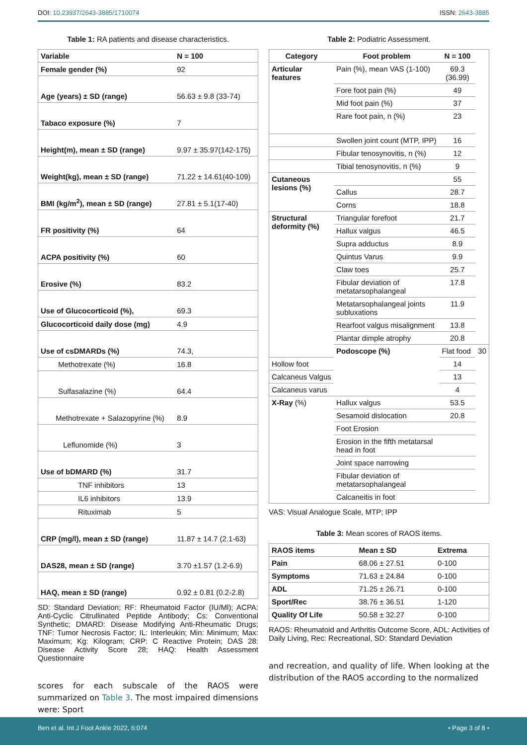DOI: 10.23937/2643-3885/1710074 ISSN: 2643-3885
Table 1: RA patients and disease characteristics.
| Variable | N = 100 |
| --- | --- |
| Female gender (%) | 92 |
| Age (years) ± SD (range) | 56.63 ± 9.8 (33-74) |
| Tabaco exposure (%) | 7 |
| Height(m), mean ± SD (range) | 9.97 ± 35.97(142-175) |
| Weight(kg), mean ± SD (range) | 71.22 ± 14.61(40-109) |
| BMI (kg/m<sup>2</sup>), mean ± SD (range) | 27.81 ± 5.1(17-40) |
| FR positivity (%) | 64 |
| ACPA positivity (%) | 60 |
| Erosive (%) | 83.2 |
| Use of Glucocorticoid (%), | 69.3 |
| Glucocorticoid daily dose (mg) | 4.9 |
| Use of csDMARDs (%) | 74.3, |
| Methotrexate (%) | 16.8 |
| Sulfasalazine (%) | 64.4 |
| Methotrexate + Salazopyrine (%) | 8.9 |
| Leflunomide (%) | 3 |
| Use of bDMARD (%) | 31.7 |
| TNF inhibitors | 13 |
| IL6 inhibitors | 13.9 |
| Rituximab | 5 |
| CRP (mg/l), mean ± SD (range) | 11.87 ± 14.7 (2.1-63) |
| DAS28, mean ± SD (range) | 3.70 ±1.57 (1.2-6.9) |
| HAQ, mean ± SD (range) | 0.92 ± 0.81 (0.2-2.8) |
SD: Standard Deviation; RF: Rheumatoid Factor (IU/Ml); ACPA: Anti-Cyclic Citrullinated Peptide Antibody; Cs: Conventional Synthetic; DMARD: Disease Modifying Anti-Rheumatic Drugs; TNF: Tumor Necrosis Factor; IL: Interleukin; Min: Minimum; Max: Maximum; Kg: Kilogram; CRP: C Reactive Protein; DAS 28: Disease Activity Score 28; HAQ: Health Assessment Questionnaire
scores for each subscale of the RAOS were summarized on Table 3. The most impaired dimensions were: Sport
Table 2: Podiatric Assessment.
| Category | Foot problem | N = 100 | |
| --- | --- | --- | --- |
| Articular features | Pain (%), mean VAS (1-100) | 69.3 (36.99) | |
| | Fore foot pain (%) | 49 | |
| | Mid foot pain (%) | 37 | |
| | Rare foot pain, n (%) | 23 | |
| | Swollen joint count (MTP, IPP) | 16 | |
| | Fibular tenosynovitis, n (%) | 12 | |
| | Tibial tenosynovitis, n (%) | 9 | |
| Cutaneous lesions (%) | | 55 | |
| | Callus | 28.7 | |
| | Corns | 18.8 | |
| Structural deformity (%) | Triangular forefoot | 21.7 | |
| | Hallux valgus | 46.5 | |
| | Supra adductus | 8.9 | |
| | Quintus Varus | 9.9 | |
| | Claw toes | 25.7 | |
| | Fibular deviation of metatarsophalangeal | 17.8 | |
| | Metatarsophalangeal joints subluxations | 11.9 | |
| | Rearfoot valgus misalignment | 13.8 | |
| | Plantar dimple atrophy | 20.8 | |
| | Podoscope (%) | Flat food | 30 |
| Hollow foot | | 14 | |
| Calcaneus Valgus | | 13 | |
| Calcaneus varus | | 4 | |
| X-Ray (%) | Hallux valgus | 53.5 | |
| | Sesamoid dislocation | 20.8 | |
| | Foot Erosion | | |
| | Erosion in the fifth metatarsal head in foot | | |
| | Joint space narrowing | | |
| | Fibular deviation of metatarsophalangeal | | |
| | Calcaneitis in foot | | |
VAS: Visual Analogue Scale, MTP; IPP
Table 3: Mean scores of RAOS items.
| RAOS items | Mean ± SD | Extrema |
| --- | --- | --- |
| Pain | 68.06 ± 27.51 | 0-100 |
| Symptoms | 71.63 ± 24.84 | 0-100 |
| ADL | 71.25 ± 26.71 | 0-100 |
| Sport/Rec | 38.76 ± 36.51 | 1-120 |
| Quality Of Life | 50.58 ± 32.27 | 0-100 |
RAOS: Rheumatoid and Arthritis Outcome Score, ADL: Activities of Daily Living, Rec: Recreational, SD: Standard Deviation
and recreation, and quality of life. When looking at the distribution of the RAOS according to the normalized
Ben et al. Int J Foot Ankle 2022, 6:074 • Page 3 of 8 •